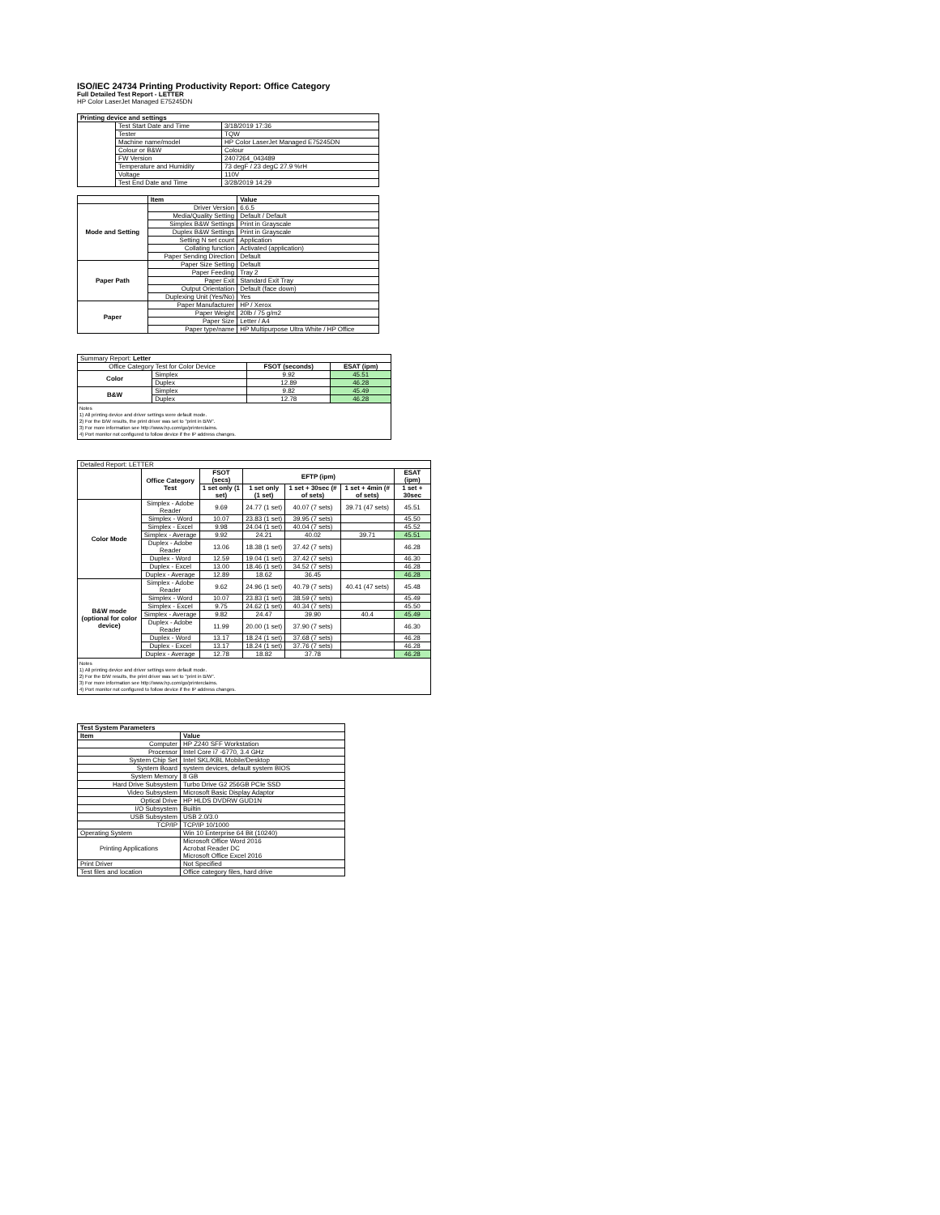ISO/IEC 24734 Printing Productivity Report: Office Category
Full Detailed Test Report - LETTER
HP Color LaserJet Managed E75245DN
| Printing device and settings | | |
| --- | --- | --- |
| | Test Start Date and Time | 3/18/2019 17:36 |
| | Tester | TQW |
| | Machine name/model | HP Color LaserJet Managed E75245DN |
| | Colour or B&W | Colour |
| | FW Version | 2407264_043489 |
| | Temperature and Humidity | 73 degF / 23 degC 27.9 %rH |
| | Voltage | 110V |
| | Test End Date and Time | 3/28/2019 14:29 |
| | Item | Value |
| --- | --- | --- |
| Mode and Setting | Driver Version | 6.6.5 |
| | Media/Quality Setting | Default / Default |
| | Simplex B&W Settings | Print in Grayscale |
| | Duplex B&W Settings | Print in Grayscale |
| | Setting N set count | Application |
| | Collating function | Activated (application) |
| | Paper Sending Direction | Default |
| Paper Path | Paper Size Setting | Default |
| | Paper Feeding | Tray 2 |
| | Paper Exit | Standard Exit Tray |
| | Output Orientation | Default (face down) |
| | Duplexing Unit (Yes/No) | Yes |
| Paper | Paper Manufacturer | HP / Xerox |
| | Paper Weight | 20lb / 75 g/m2 |
| | Paper Size | Letter / A4 |
| | Paper type/name | HP Multipurpose Ultra White / HP Office |
| Summary Report: Letter | | | |
| Office Category Test for Color Device | | FSOT (seconds) | ESAT (ipm) |
| Color | Simplex | 9.92 | 45.51 |
| | Duplex | 12.89 | 46.28 |
| B&W | Simplex | 9.82 | 45.49 |
| | Duplex | 12.78 | 46.28 |
| Notes 1) All printing device and driver settings were default mode. 2) For the B/W results, the print driver was set to "print in B/W". 3) For more information see http://www.hp.com/go/printerclaims. 4) Port monitor not configured to follow device if the IP address changes. | | | |
| Detailed Report: LETTER | | | | | | |
| | Office Category Test | FSOT (secs) | EFTP (ipm) | | | ESAT (ipm) |
| | | 1 set only (1 set) | 1 set only (1 set) | 1 set + 30sec (# of sets) | 1 set + 4min (# of sets) | 1 set + 30sec |
| Color Mode | Simplex - Adobe Reader | 9.69 | 24.77 (1 set) | 40.07 (7 sets) | 39.71 (47 sets) | 45.51 |
| | Simplex - Word | 10.07 | 23.83 (1 set) | 39.95 (7 sets) | | 45.50 |
| | Simplex - Excel | 9.98 | 24.04 (1 set) | 40.04 (7 sets) | | 45.52 |
| | Simplex - Average | 9.92 | 24.21 | 40.02 | 39.71 | 45.51 |
| | Duplex - Adobe Reader | 13.06 | 18.38 (1 set) | 37.42 (7 sets) | | 46.28 |
| | Duplex - Word | 12.59 | 19.04 (1 set) | 37.42 (7 sets) | | 46.30 |
| | Duplex - Excel | 13.00 | 18.46 (1 set) | 34.52 (7 sets) | | 46.28 |
| | Duplex - Average | 12.89 | 18.62 | 36.45 | | 46.28 |
| B&W mode (optional for color device) | Simplex - Adobe Reader | 9.62 | 24.96 (1 set) | 40.79 (7 sets) | 40.41 (47 sets) | 45.48 |
| | Simplex - Word | 10.07 | 23.83 (1 set) | 38.59 (7 sets) | | 45.49 |
| | Simplex - Excel | 9.75 | 24.62 (1 set) | 40.34 (7 sets) | | 45.50 |
| | Simplex - Average | 9.82 | 24.47 | 39.90 | 40.4 | 45.49 |
| | Duplex - Adobe Reader | 11.99 | 20.00 (1 set) | 37.90 (7 sets) | | 46.30 |
| | Duplex - Word | 13.17 | 18.24 (1 set) | 37.68 (7 sets) | | 46.28 |
| | Duplex - Excel | 13.17 | 18.24 (1 set) | 37.76 (7 sets) | | 46.28 |
| | Duplex - Average | 12.78 | 18.82 | 37.78 | | 46.28 |
| Notes 1) All printing device and driver settings were default mode. 2) For the B/W results, the print driver was set to "print in B/W". 3) For more information see http://www.hp.com/go/printerclaims. 4) Port monitor not configured to follow device if the IP address changes. | | | | | | |
| Test System Parameters | |
| --- | --- |
| Item | Value |
| Computer | HP Z240 SFF Workstation |
| Processor | Intel Core i7 -6770, 3.4 GHz |
| System Chip Set | Intel SKL/KBL Mobile/Desktop |
| System Board | system devices, default system BIOS |
| System Memory | 8 GB |
| Hard Drive Subsystem | Turbo Drive G2 256GB PCIe SSD |
| Video Subsystem | Microsoft Basic Display Adaptor |
| Optical Drive | HP HLDS DVDRW GUD1N |
| I/O Subsystem | Builtin |
| USB Subsystem | USB 2.0/3.0 |
| TCP/IP | TCP/IP 10/1000 |
| Operating System | Win 10 Enterprise 64 Bit (10240) |
| Printing Applications | Microsoft Office Word 2016 Acrobat Reader DC Microsoft Office Excel 2016 |
| Print Driver | Not Specified |
| Test files and location | Office category files, hard drive |